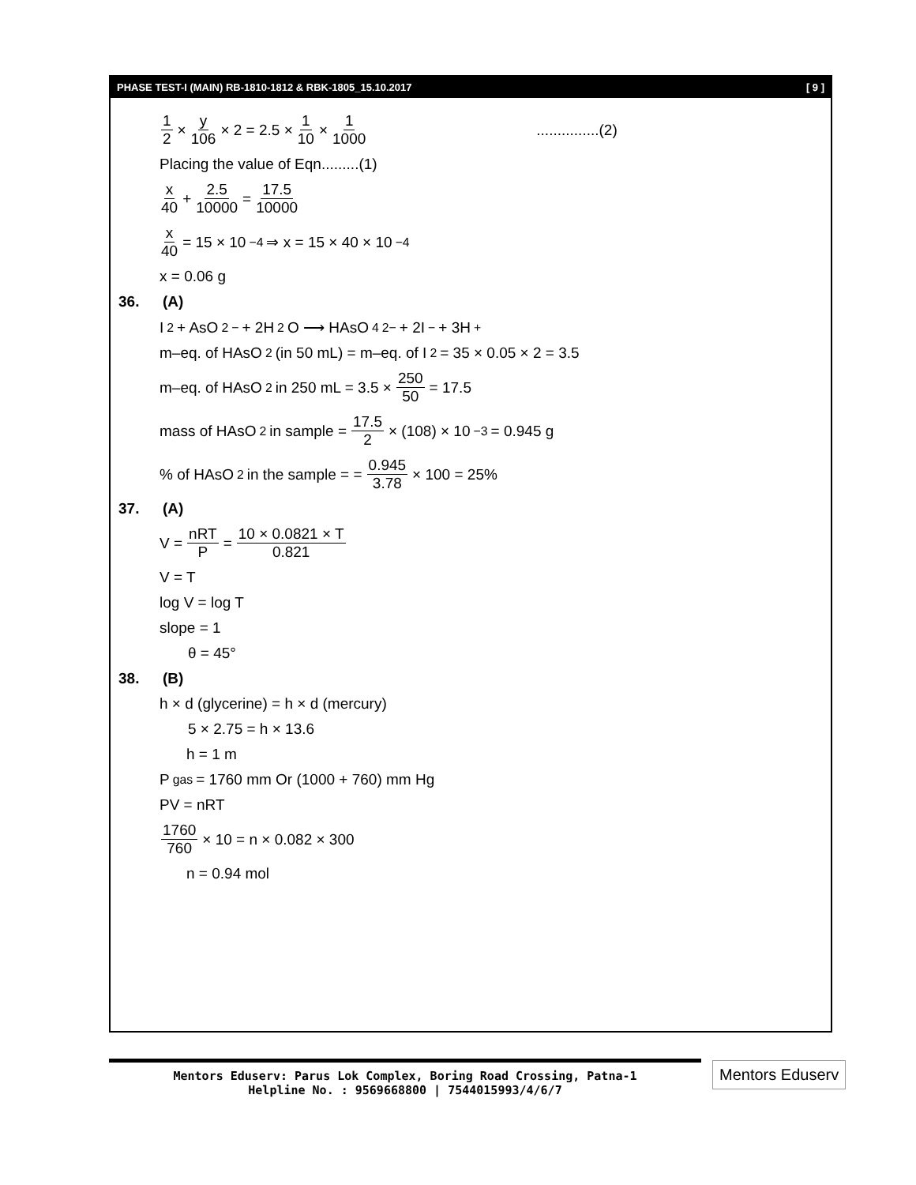PHASE TEST-I (MAIN) RB-1810-1812 & RBK-1805_15.10.2017 [ 9 ]
1 2 × y 106 × 2 = 2.5 × 1 10 × 1 1000...............(2)
Placing the value of Eqn.........(1)
x 40 + 2.5 10000 = 17.5 10000
x 40 = 15 × 10<sup>−4</sup> ⇒ x = 15 × 40 × 10<sup>−4</sup>
x = 0.06 g
36. (A)
I<sub>2</sub> + AsO<sub>2</sub><sup>−</sup> + 2H<sub>2</sub>O ⟶ HAsO<sub>4</sub><sup>2−</sup> + 2I<sup>−</sup> + 3H<sup>+</sup>
m–eq. of HAsO<sub>2</sub> (in 50 mL) = m–eq. of I<sub>2</sub> = 35 × 0.05 × 2 = 3.5
m–eq. of HAsO<sub>2</sub> in 250 mL = 3.5 × 250 50 = 17.5
mass of HAsO<sub>2</sub> in sample = 17.5 2 × (108) × 10<sup>−3</sup> = 0.945 g
% of HAsO<sub>2</sub> in the sample = = 0.945 3.78 × 100 = 25%
37. (A)
V = nRT P = 10 × 0.0821 × T 0.821
V = T
log V = log T
slope = 1
θ = 45°
38. (B)
h × d (glycerine) = h × d (mercury)
5 × 2.75 = h × 13.6
h = 1 m
P<sub>gas</sub> = 1760 mm Or (1000 + 760) mm Hg
PV = nRT
1760 760 × 10 = n × 0.082 × 300
n = 0.94 mol
Mentors Eduserv: Parus Lok Complex, Boring Road Crossing, Patna-1
Helpline No. : 9569668800 | 7544015993/4/6/7
Mentors Eduserv